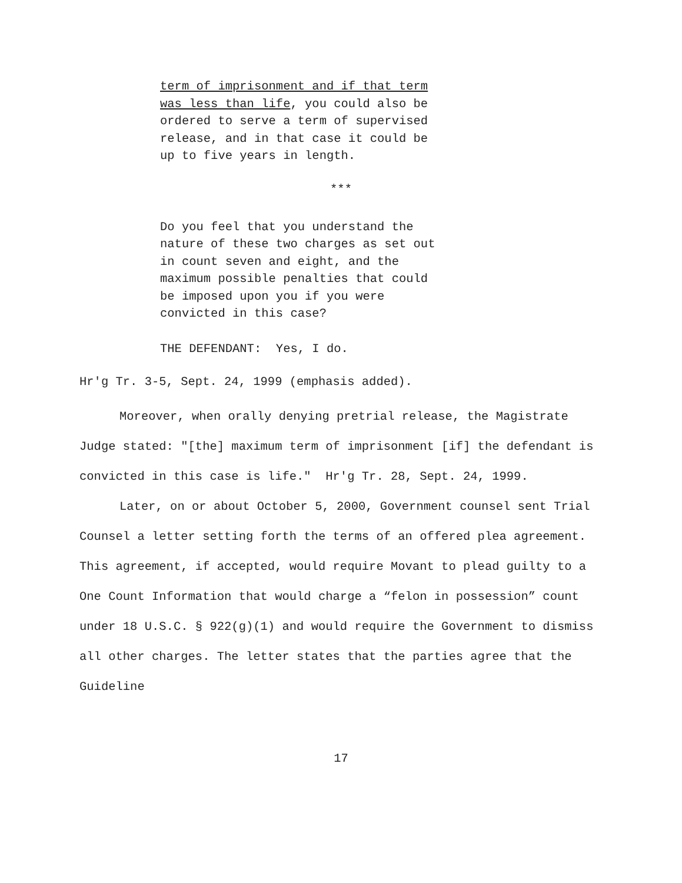term of imprisonment and if that term
was less than life, you could also be
ordered to serve a term of supervised
release, and in that case it could be
up to five years in length.
***
Do you feel that you understand the
nature of these two charges as set out
in count seven and eight, and the
maximum possible penalties that could
be imposed upon you if you were
convicted in this case?
THE DEFENDANT: Yes, I do.
Hr'g Tr. 3-5, Sept. 24, 1999 (emphasis added).
Moreover, when orally denying pretrial release, the Magistrate Judge stated: "[the] maximum term of imprisonment [if] the defendant is convicted in this case is life." Hr'g Tr. 28, Sept. 24, 1999.
Later, on or about October 5, 2000, Government counsel sent Trial Counsel a letter setting forth the terms of an offered plea agreement. This agreement, if accepted, would require Movant to plead guilty to a One Count Information that would charge a “felon in possession” count under 18 U.S.C. § 922(g)(1) and would require the Government to dismiss all other charges. The letter states that the parties agree that the Guideline
17